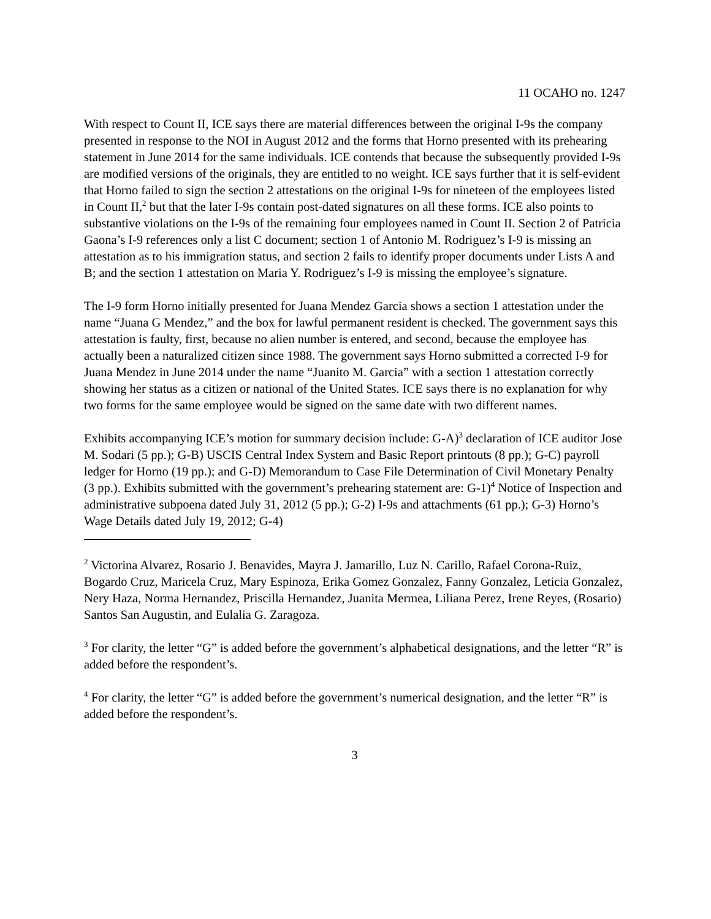11 OCAHO no. 1247
With respect to Count II, ICE says there are material differences between the original I-9s the company presented in response to the NOI in August 2012 and the forms that Horno presented with its prehearing statement in June 2014 for the same individuals. ICE contends that because the subsequently provided I-9s are modified versions of the originals, they are entitled to no weight. ICE says further that it is self-evident that Horno failed to sign the section 2 attestations on the original I-9s for nineteen of the employees listed in Count II,<sup>2</sup> but that the later I-9s contain post-dated signatures on all these forms. ICE also points to substantive violations on the I-9s of the remaining four employees named in Count II. Section 2 of Patricia Gaona’s I-9 references only a list C document; section 1 of Antonio M. Rodriguez’s I-9 is missing an attestation as to his immigration status, and section 2 fails to identify proper documents under Lists A and B; and the section 1 attestation on Maria Y. Rodriguez’s I-9 is missing the employee’s signature.
The I-9 form Horno initially presented for Juana Mendez Garcia shows a section 1 attestation under the name “Juana G Mendez,” and the box for lawful permanent resident is checked. The government says this attestation is faulty, first, because no alien number is entered, and second, because the employee has actually been a naturalized citizen since 1988. The government says Horno submitted a corrected I-9 for Juana Mendez in June 2014 under the name “Juanito M. Garcia” with a section 1 attestation correctly showing her status as a citizen or national of the United States. ICE says there is no explanation for why two forms for the same employee would be signed on the same date with two different names.
Exhibits accompanying ICE’s motion for summary decision include: G-A)<sup>3</sup> declaration of ICE auditor Jose M. Sodari (5 pp.); G-B) USCIS Central Index System and Basic Report printouts (8 pp.); G-C) payroll ledger for Horno (19 pp.); and G-D) Memorandum to Case File Determination of Civil Monetary Penalty (3 pp.). Exhibits submitted with the government’s prehearing statement are: G-1)<sup>4</sup> Notice of Inspection and administrative subpoena dated July 31, 2012 (5 pp.); G-2) I-9s and attachments (61 pp.); G-3) Horno’s Wage Details dated July 19, 2012; G-4)
<sup>2</sup> Victorina Alvarez, Rosario J. Benavides, Mayra J. Jamarillo, Luz N. Carillo, Rafael Corona-Ruiz, Bogardo Cruz, Maricela Cruz, Mary Espinoza, Erika Gomez Gonzalez, Fanny Gonzalez, Leticia Gonzalez, Nery Haza, Norma Hernandez, Priscilla Hernandez, Juanita Mermea, Liliana Perez, Irene Reyes, (Rosario) Santos San Augustin, and Eulalia G. Zaragoza.
<sup>3</sup> For clarity, the letter “G” is added before the government’s alphabetical designations, and the letter “R” is added before the respondent’s.
<sup>4</sup> For clarity, the letter “G” is added before the government’s numerical designation, and the letter “R” is added before the respondent’s.
3